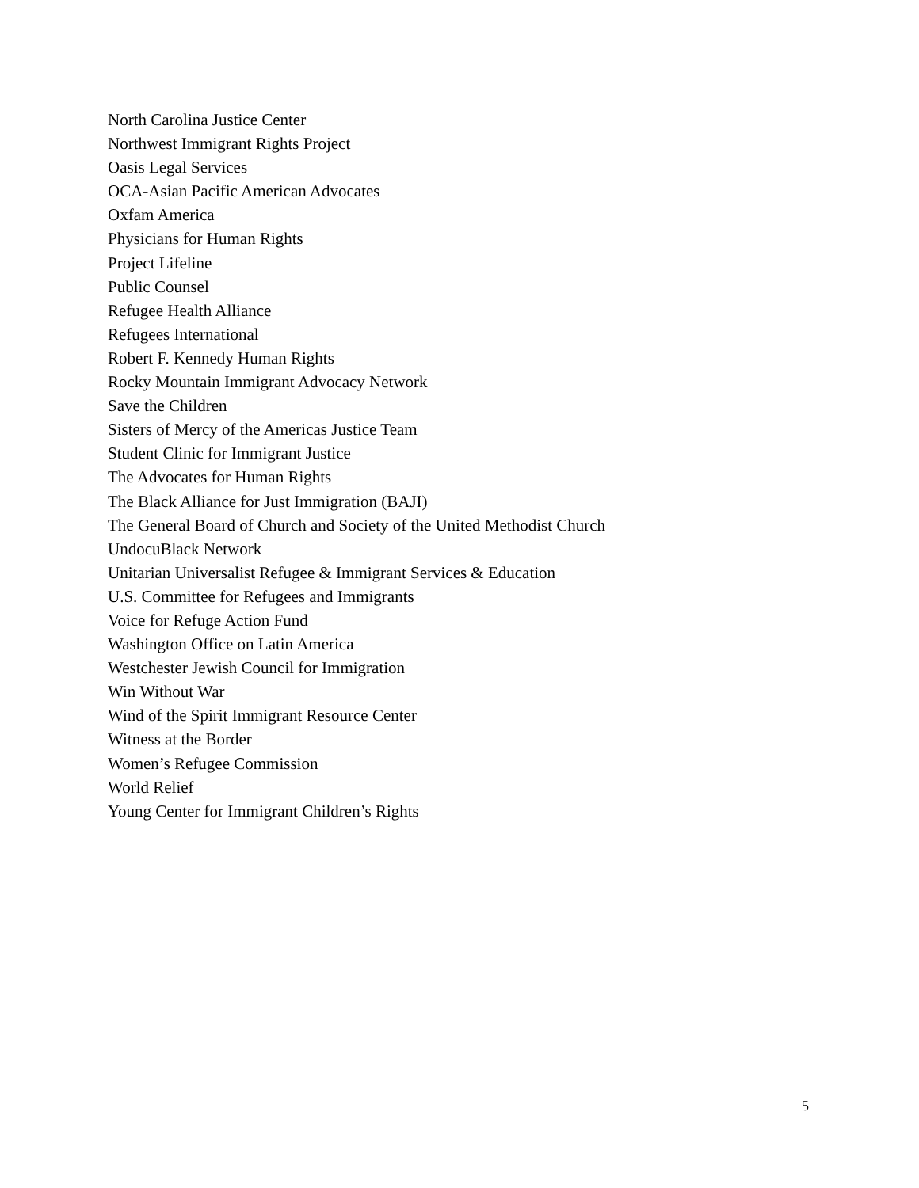North Carolina Justice Center
Northwest Immigrant Rights Project
Oasis Legal Services
OCA-Asian Pacific American Advocates
Oxfam America
Physicians for Human Rights
Project Lifeline
Public Counsel
Refugee Health Alliance
Refugees International
Robert F. Kennedy Human Rights
Rocky Mountain Immigrant Advocacy Network
Save the Children
Sisters of Mercy of the Americas Justice Team
Student Clinic for Immigrant Justice
The Advocates for Human Rights
The Black Alliance for Just Immigration (BAJI)
The General Board of Church and Society of the United Methodist Church
UndocuBlack Network
Unitarian Universalist Refugee & Immigrant Services & Education
U.S. Committee for Refugees and Immigrants
Voice for Refuge Action Fund
Washington Office on Latin America
Westchester Jewish Council for Immigration
Win Without War
Wind of the Spirit Immigrant Resource Center
Witness at the Border
Women’s Refugee Commission
World Relief
Young Center for Immigrant Children’s Rights
5